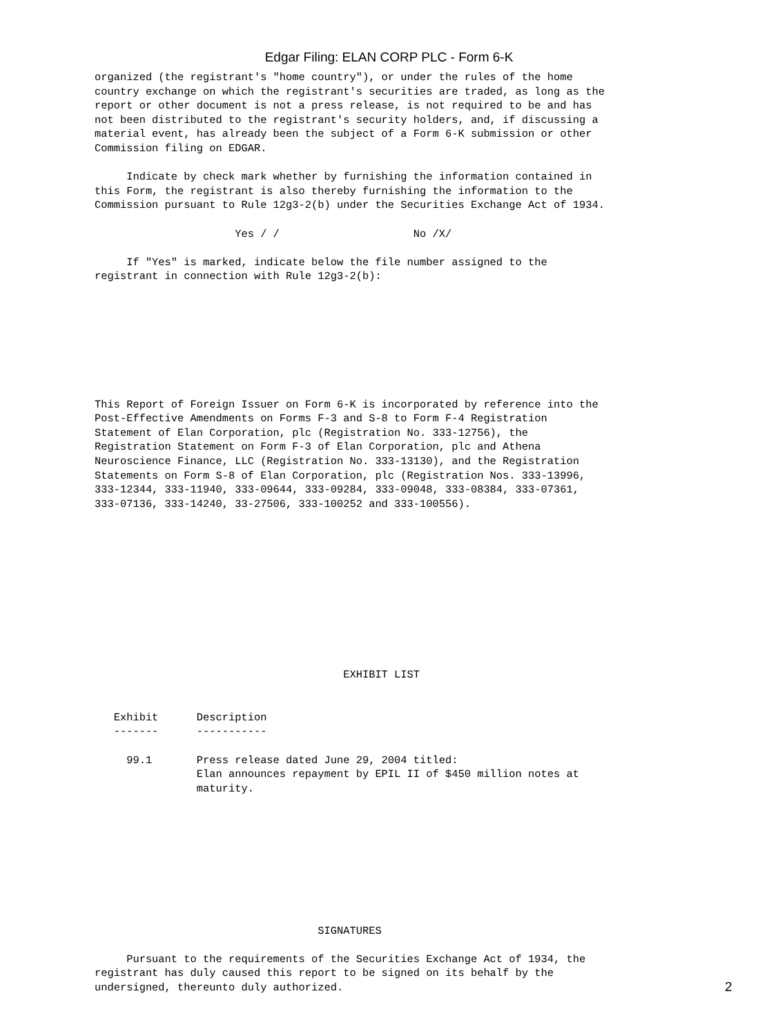Edgar Filing: ELAN CORP PLC - Form 6-K
organized (the registrant's "home country"), or under the rules of the home
country exchange on which the registrant's securities are traded, as long as the
report or other document is not a press release, is not required to be and has
not been distributed to the registrant's security holders, and, if discussing a
material event, has already been the subject of a Form 6-K submission or other
Commission filing on EDGAR.

     Indicate by check mark whether by furnishing the information contained in
this Form, the registrant is also thereby furnishing the information to the
Commission pursuant to Rule 12g3-2(b) under the Securities Exchange Act of 1934.

                      Yes / /                     No /X/

     If "Yes" is marked, indicate below the file number assigned to the
registrant in connection with Rule 12g3-2(b):








This Report of Foreign Issuer on Form 6-K is incorporated by reference into the
Post-Effective Amendments on Forms F-3 and S-8 to Form F-4 Registration
Statement of Elan Corporation, plc (Registration No. 333-12756), the
Registration Statement on Form F-3 of Elan Corporation, plc and Athena
Neuroscience Finance, LLC (Registration No. 333-13130), and the Registration
Statements on Form S-8 of Elan Corporation, plc (Registration Nos. 333-13996,
333-12344, 333-11940, 333-09644, 333-09284, 333-09048, 333-08384, 333-07361,
333-07136, 333-14240, 33-27506, 333-100252 and 333-100556).











                                       EXHIBIT LIST


   Exhibit      Description
   -------      -----------

     99.1       Press release dated June 29, 2004 titled:
                Elan announces repayment by EPIL II of $450 million notes at
                maturity.









                                   SIGNATURES

     Pursuant to the requirements of the Securities Exchange Act of 1934, the
registrant has duly caused this report to be signed on its behalf by the
undersigned, thereunto duly authorized.
2